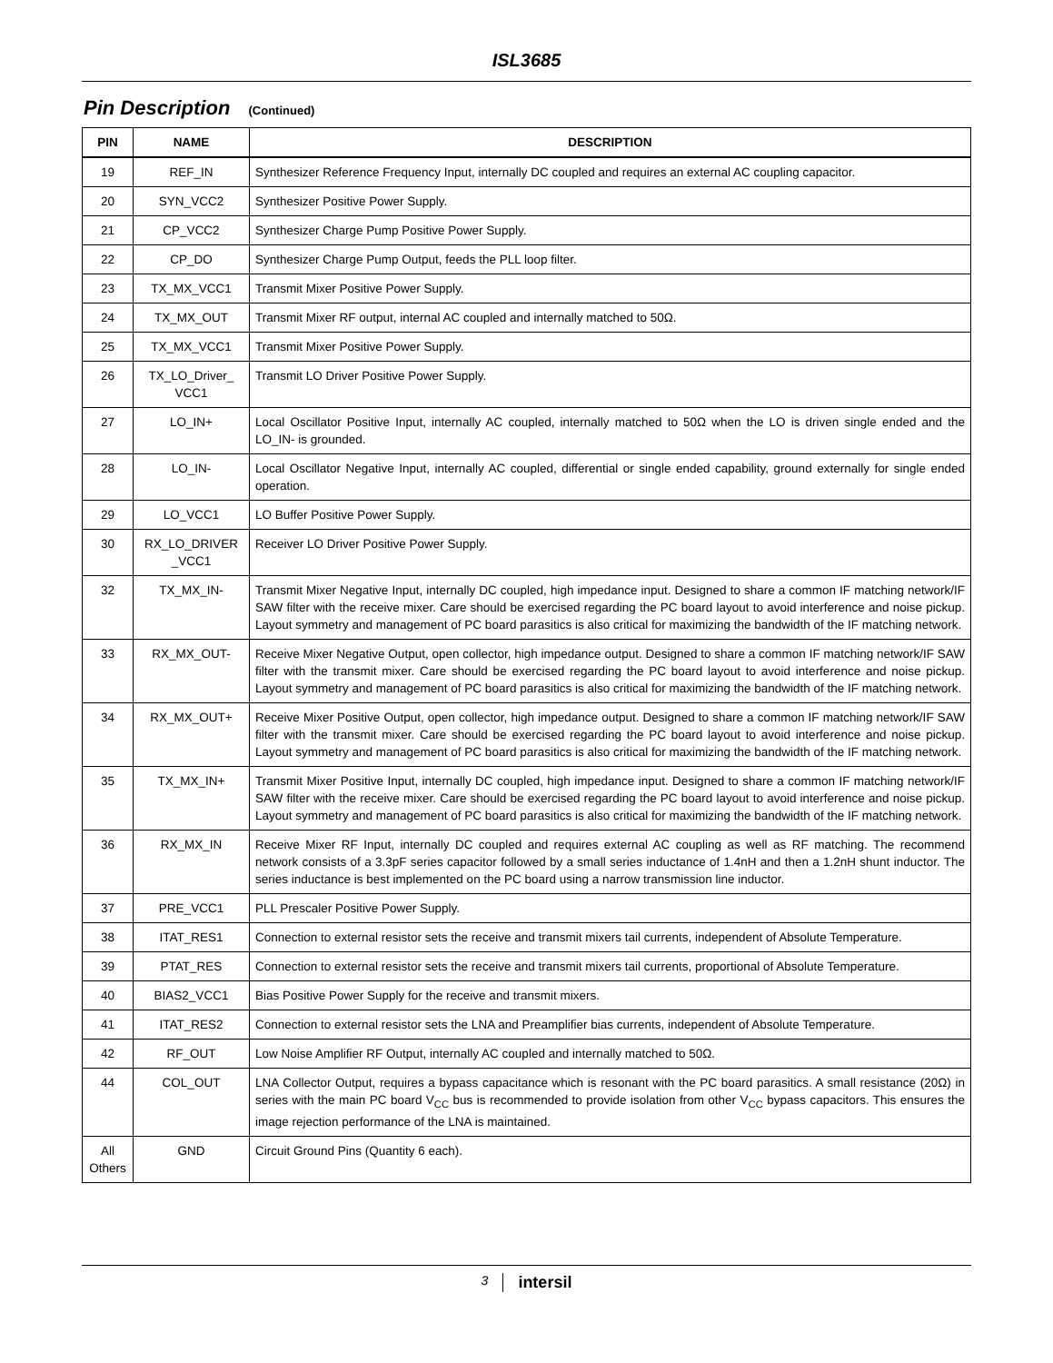ISL3685
Pin Description (Continued)
| PIN | NAME | DESCRIPTION |
| --- | --- | --- |
| 19 | REF_IN | Synthesizer Reference Frequency Input, internally DC coupled and requires an external AC coupling capacitor. |
| 20 | SYN_VCC2 | Synthesizer Positive Power Supply. |
| 21 | CP_VCC2 | Synthesizer Charge Pump Positive Power Supply. |
| 22 | CP_DO | Synthesizer Charge Pump Output, feeds the PLL loop filter. |
| 23 | TX_MX_VCC1 | Transmit Mixer Positive Power Supply. |
| 24 | TX_MX_OUT | Transmit Mixer RF output, internal AC coupled and internally matched to 50Ω. |
| 25 | TX_MX_VCC1 | Transmit Mixer Positive Power Supply. |
| 26 | TX_LO_Driver_ VCC1 | Transmit LO Driver Positive Power Supply. |
| 27 | LO_IN+ | Local Oscillator Positive Input, internally AC coupled, internally matched to 50Ω when the LO is driven single ended and the LO_IN- is grounded. |
| 28 | LO_IN- | Local Oscillator Negative Input, internally AC coupled, differential or single ended capability, ground externally for single ended operation. |
| 29 | LO_VCC1 | LO Buffer Positive Power Supply. |
| 30 | RX_LO_DRIVER _VCC1 | Receiver LO Driver Positive Power Supply. |
| 32 | TX_MX_IN- | Transmit Mixer Negative Input, internally DC coupled, high impedance input. Designed to share a common IF matching network/IF SAW filter with the receive mixer. Care should be exercised regarding the PC board layout to avoid interference and noise pickup. Layout symmetry and management of PC board parasitics is also critical for maximizing the bandwidth of the IF matching network. |
| 33 | RX_MX_OUT- | Receive Mixer Negative Output, open collector, high impedance output. Designed to share a common IF matching network/IF SAW filter with the transmit mixer. Care should be exercised regarding the PC board layout to avoid interference and noise pickup. Layout symmetry and management of PC board parasitics is also critical for maximizing the bandwidth of the IF matching network. |
| 34 | RX_MX_OUT+ | Receive Mixer Positive Output, open collector, high impedance output. Designed to share a common IF matching network/IF SAW filter with the transmit mixer. Care should be exercised regarding the PC board layout to avoid interference and noise pickup. Layout symmetry and management of PC board parasitics is also critical for maximizing the bandwidth of the IF matching network. |
| 35 | TX_MX_IN+ | Transmit Mixer Positive Input, internally DC coupled, high impedance input. Designed to share a common IF matching network/IF SAW filter with the receive mixer. Care should be exercised regarding the PC board layout to avoid interference and noise pickup. Layout symmetry and management of PC board parasitics is also critical for maximizing the bandwidth of the IF matching network. |
| 36 | RX_MX_IN | Receive Mixer RF Input, internally DC coupled and requires external AC coupling as well as RF matching. The recommend network consists of a 3.3pF series capacitor followed by a small series inductance of 1.4nH and then a 1.2nH shunt inductor. The series inductance is best implemented on the PC board using a narrow transmission line inductor. |
| 37 | PRE_VCC1 | PLL Prescaler Positive Power Supply. |
| 38 | ITAT_RES1 | Connection to external resistor sets the receive and transmit mixers tail currents, independent of Absolute Temperature. |
| 39 | PTAT_RES | Connection to external resistor sets the receive and transmit mixers tail currents, proportional of Absolute Temperature. |
| 40 | BIAS2_VCC1 | Bias Positive Power Supply for the receive and transmit mixers. |
| 41 | ITAT_RES2 | Connection to external resistor sets the LNA and Preamplifier bias currents, independent of Absolute Temperature. |
| 42 | RF_OUT | Low Noise Amplifier RF Output, internally AC coupled and internally matched to 50Ω. |
| 44 | COL_OUT | LNA Collector Output, requires a bypass capacitance which is resonant with the PC board parasitics. A small resistance (20Ω) in series with the main PC board V<sub>CC</sub> bus is recommended to provide isolation from other V<sub>CC</sub> bypass capacitors. This ensures the image rejection performance of the LNA is maintained. |
| All Others | GND | Circuit Ground Pins (Quantity 6 each). |
3 intersil